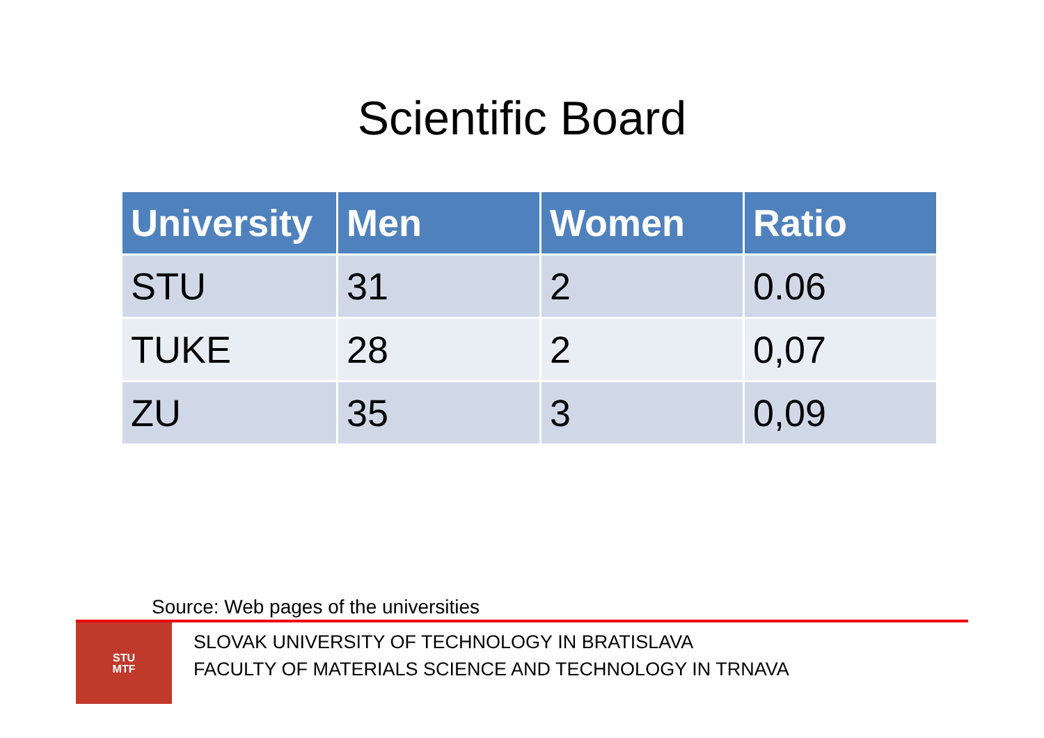Scientific Board
| University | Men | Women | Ratio |
| --- | --- | --- | --- |
| STU | 31 | 2 | 0.06 |
| TUKE | 28 | 2 | 0,07 |
| ZU | 35 | 3 | 0,09 |
Source: Web pages of the universities
STU
MTF
SLOVAK UNIVERSITY OF TECHNOLOGY IN BRATISLAVA
FACULTY OF MATERIALS SCIENCE AND TECHNOLOGY IN TRNAVA